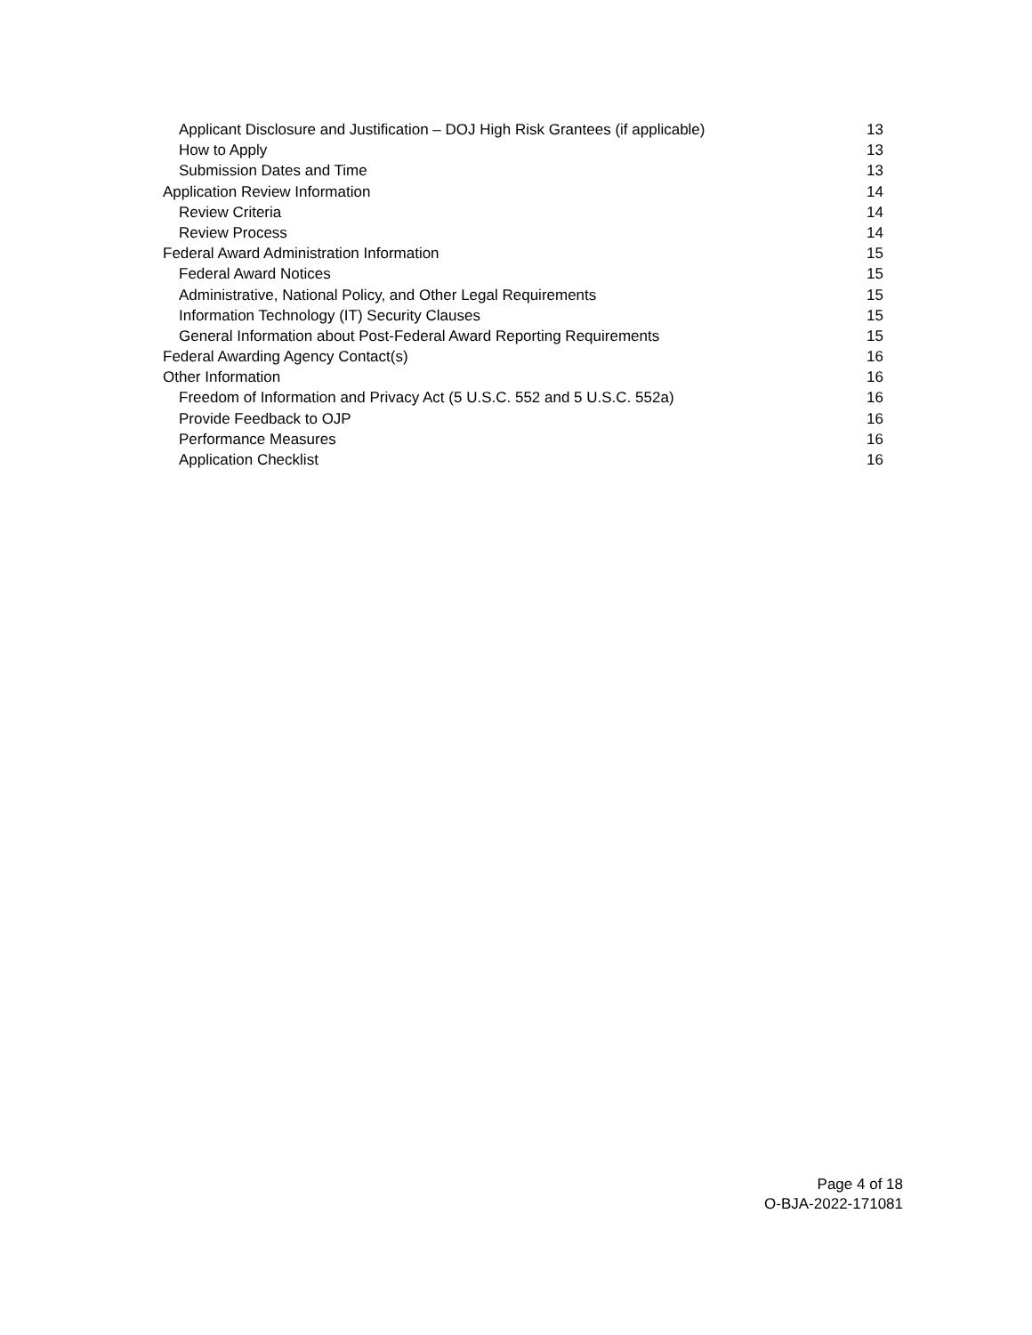Applicant Disclosure and Justification – DOJ High Risk Grantees (if applicable) 13
How to Apply 13
Submission Dates and Time 13
Application Review Information 14
Review Criteria 14
Review Process 14
Federal Award Administration Information 15
Federal Award Notices 15
Administrative, National Policy, and Other Legal Requirements 15
Information Technology (IT) Security Clauses 15
General Information about Post-Federal Award Reporting Requirements 15
Federal Awarding Agency Contact(s) 16
Other Information 16
Freedom of Information and Privacy Act (5 U.S.C. 552 and 5 U.S.C. 552a) 16
Provide Feedback to OJP 16
Performance Measures 16
Application Checklist 16
Page 4 of 18
O-BJA-2022-171081